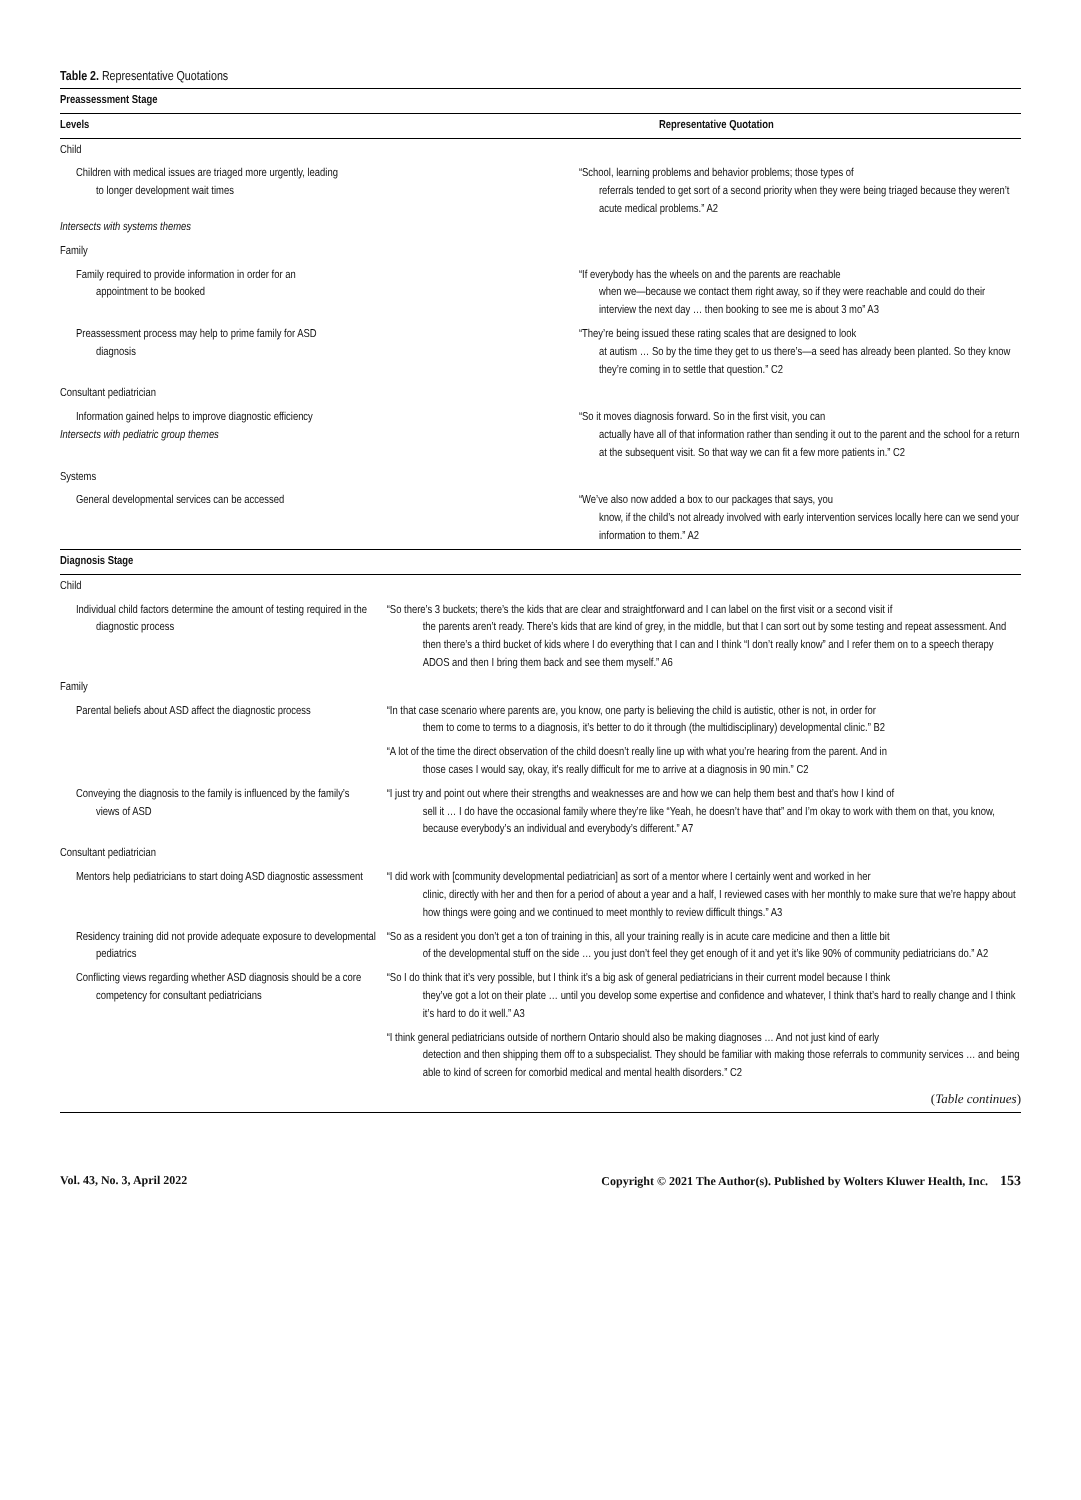Table 2. Representative Quotations
| Preassessment Stage | |
| Levels | Representative Quotation |
| Child | |
| Children with medical issues are triaged more urgently, leading to longer development wait times Intersects with systems themes | “School, learning problems and behavior problems; those types of referrals tended to get sort of a second priority when they were being triaged because they weren’t acute medical problems.” A2 |
| Family | |
| Family required to provide information in order for an appointment to be booked | “If everybody has the wheels on and the parents are reachable when we—because we contact them right away, so if they were reachable and could do their interview the next day … then booking to see me is about 3 mo” A3 |
| Preassessment process may help to prime family for ASD diagnosis | “They’re being issued these rating scales that are designed to look at autism … So by the time they get to us there’s—a seed has already been planted. So they know they’re coming in to settle that question.” C2 |
| Consultant pediatrician | |
| Information gained helps to improve diagnostic efficiency Intersects with pediatric group themes | “So it moves diagnosis forward. So in the first visit, you can actually have all of that information rather than sending it out to the parent and the school for a return at the subsequent visit. So that way we can fit a few more patients in.” C2 |
| Systems | |
| General developmental services can be accessed | “We’ve also now added a box to our packages that says, you know, if the child’s not already involved with early intervention services locally here can we send your information to them.” A2 |
| Diagnosis Stage | |
| Child | |
| Individual child factors determine the amount of testing required in the diagnostic process | “So there’s 3 buckets; there’s the kids that are clear and straightforward and I can label on the first visit or a second visit if the parents aren’t ready. There’s kids that are kind of grey, in the middle, but that I can sort out by some testing and repeat assessment. And then there’s a third bucket of kids where I do everything that I can and I think “I don’t really know” and I refer them on to a speech therapy ADOS and then I bring them back and see them myself.” A6 |
| Family | |
| Parental beliefs about ASD affect the diagnostic process | “In that case scenario where parents are, you know, one party is believing the child is autistic, other is not, in order for them to come to terms to a diagnosis, it’s better to do it through (the multidisciplinary) developmental clinic.” B2 |
| | “A lot of the time the direct observation of the child doesn’t really line up with what you’re hearing from the parent. And in those cases I would say, okay, it’s really difficult for me to arrive at a diagnosis in 90 min.” C2 |
| Conveying the diagnosis to the family is influenced by the family’s views of ASD | “I just try and point out where their strengths and weaknesses are and how we can help them best and that’s how I kind of sell it … I do have the occasional family where they’re like “Yeah, he doesn’t have that” and I’m okay to work with them on that, you know, because everybody’s an individual and everybody’s different.” A7 |
| Consultant pediatrician | |
| Mentors help pediatricians to start doing ASD diagnostic assessment | “I did work with [community developmental pediatrician] as sort of a mentor where I certainly went and worked in her clinic, directly with her and then for a period of about a year and a half, I reviewed cases with her monthly to make sure that we’re happy about how things were going and we continued to meet monthly to review difficult things.” A3 |
| Residency training did not provide adequate exposure to developmental pediatrics | “So as a resident you don’t get a ton of training in this, all your training really is in acute care medicine and then a little bit of the developmental stuff on the side … you just don’t feel they get enough of it and yet it’s like 90% of community pediatricians do.” A2 |
| Conflicting views regarding whether ASD diagnosis should be a core competency for consultant pediatricians | “So I do think that it’s very possible, but I think it’s a big ask of general pediatricians in their current model because I think they’ve got a lot on their plate … until you develop some expertise and confidence and whatever, I think that’s hard to really change and I think it’s hard to do it well.” A3 |
| | “I think general pediatricians outside of northern Ontario should also be making diagnoses … And not just kind of early detection and then shipping them off to a subspecialist. They should be familiar with making those referrals to community services … and being able to kind of screen for comorbid medical and mental health disorders.” C2 |
| ( Table continues ) | |
Vol. 43, No. 3, April 2022 Copyright © 2021 The Author(s). Published by Wolters Kluwer Health, Inc. 153